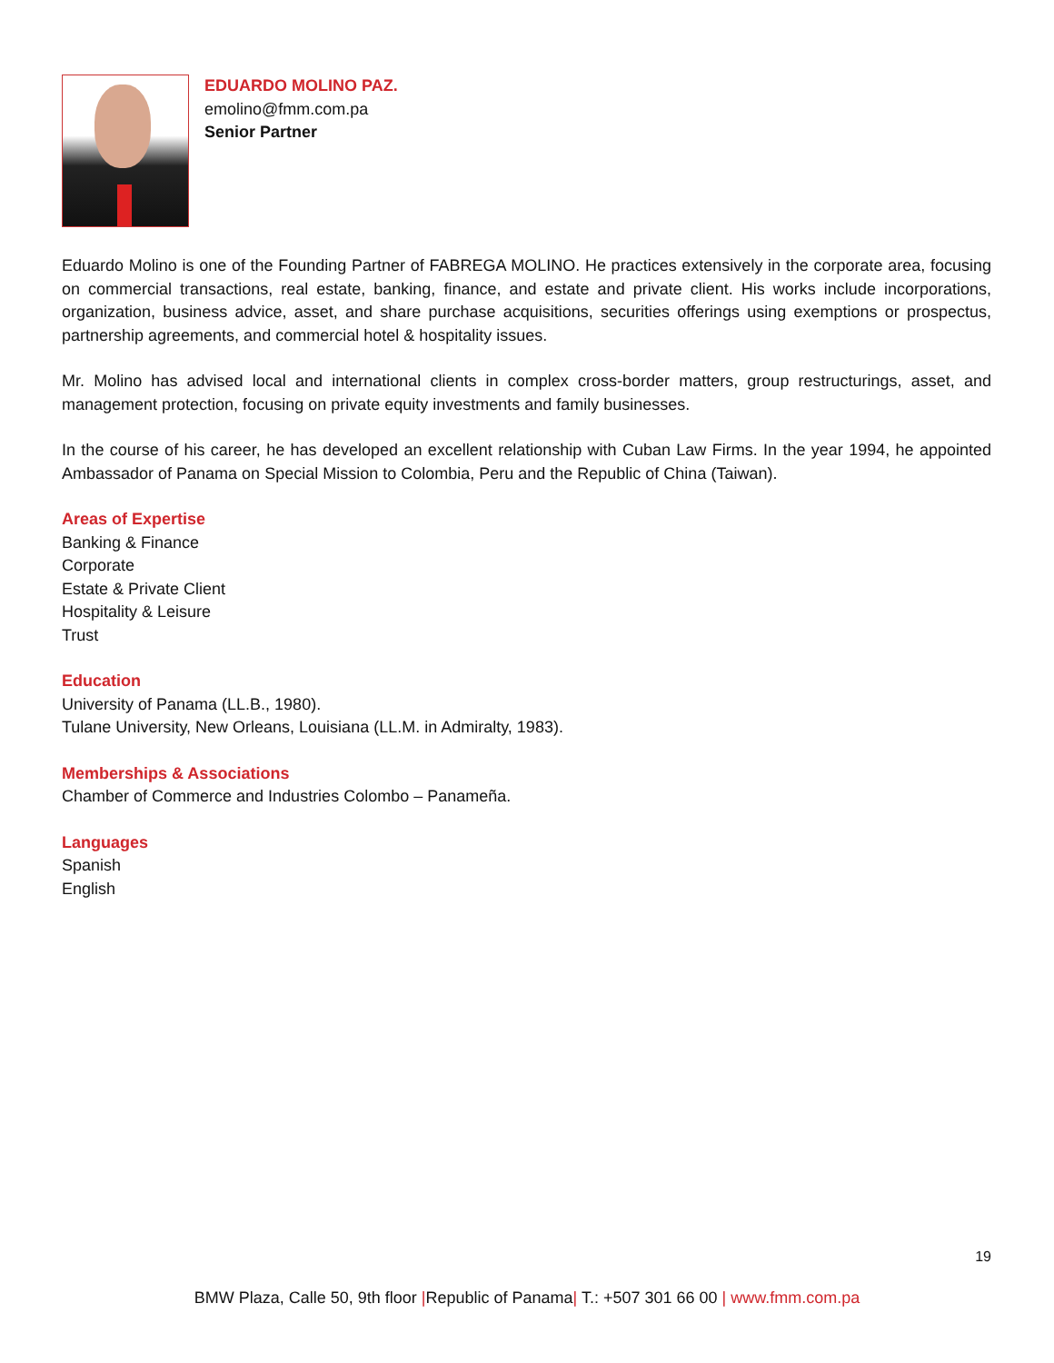EDUARDO MOLINO PAZ.
emolino@fmm.com.pa
Senior Partner
Eduardo Molino is one of the Founding Partner of FABREGA MOLINO. He practices extensively in the corporate area, focusing on commercial transactions, real estate, banking, finance, and estate and private client. His works include incorporations, organization, business advice, asset, and share purchase acquisitions, securities offerings using exemptions or prospectus, partnership agreements, and commercial hotel & hospitality issues.
Mr. Molino has advised local and international clients in complex cross-border matters, group restructurings, asset, and management protection, focusing on private equity investments and family businesses.
In the course of his career, he has developed an excellent relationship with Cuban Law Firms. In the year 1994, he appointed Ambassador of Panama on Special Mission to Colombia, Peru and the Republic of China (Taiwan).
Areas of Expertise
Banking & Finance
Corporate
Estate & Private Client
Hospitality & Leisure
Trust
Education
University of Panama (LL.B., 1980).
Tulane University, New Orleans, Louisiana (LL.M. in Admiralty, 1983).
Memberships & Associations
Chamber of Commerce and Industries Colombo – Panameña.
Languages
Spanish
English
19
BMW Plaza, Calle 50, 9th floor |Republic of Panama| T.: +507 301 66 00 | www.fmm.com.pa